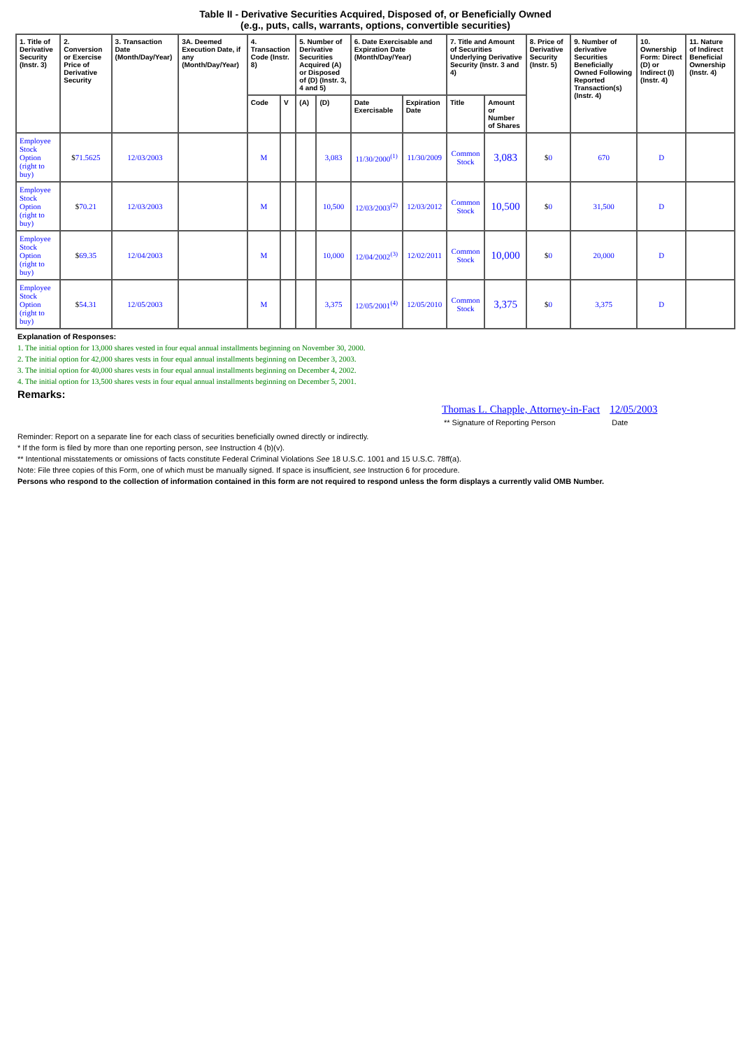Table II - Derivative Securities Acquired, Disposed of, or Beneficially Owned
(e.g., puts, calls, warrants, options, convertible securities)
| 1. Title of Derivative Security (Instr. 3) | 2. Conversion or Exercise Price of Derivative Security | 3. Transaction Date (Month/Day/Year) | 3A. Deemed Execution Date, if any (Month/Day/Year) | 4. Transaction Code (Instr. 8) | | 5. Number of Derivative Securities Acquired (A) or Disposed of (D) (Instr. 3, 4 and 5) | | 6. Date Exercisable and Expiration Date (Month/Day/Year) | | 7. Title and Amount of Securities Underlying Derivative Security (Instr. 3 and 4) | | 8. Price of Derivative Security (Instr. 5) | 9. Number of derivative Securities Beneficially Owned Following Reported Transaction(s) (Instr. 4) | 10. Ownership Form: Direct (D) or Indirect (I) (Instr. 4) | 11. Nature of Indirect Beneficial Ownership (Instr. 4) |
| --- | --- | --- | --- | --- | --- | --- | --- | --- | --- | --- | --- | --- | --- | --- | --- |
| | | | | Code | V | (A) | (D) | Date Exercisable | Expiration Date | Title | Amount or Number of Shares | | | | |
| Employee Stock Option (right to buy) | $ 71.5625 | 12/03/2003 | | M | | | 3,083 | 11/30/2000<sup>(1)</sup> | 11/30/2009 | Common Stock | 3,083 | $ 0 | 670 | D | |
| Employee Stock Option (right to buy) | $ 70.21 | 12/03/2003 | | M | | | 10,500 | 12/03/2003<sup>(2)</sup> | 12/03/2012 | Common Stock | 10,500 | $ 0 | 31,500 | D | |
| Employee Stock Option (right to buy) | $ 69.35 | 12/04/2003 | | M | | | 10,000 | 12/04/2002<sup>(3)</sup> | 12/02/2011 | Common Stock | 10,000 | $ 0 | 20,000 | D | |
| Employee Stock Option (right to buy) | $ 54.31 | 12/05/2003 | | M | | | 3,375 | 12/05/2001<sup>(4)</sup> | 12/05/2010 | Common Stock | 3,375 | $ 0 | 3,375 | D | |
Explanation of Responses:
1. The initial option for 13,000 shares vested in four equal annual installments beginning on November 30, 2000.
2. The initial option for 42,000 shares vests in four equal annual installments beginning on December 3, 2003.
3. The initial option for 40,000 shares vests in four equal annual installments beginning on December 4, 2002.
4. The initial option for 13,500 shares vests in four equal annual installments beginning on December 5, 2001.
Remarks:
Thomas L. Chapple, Attorney-in-Fact
** Signature of Reporting Person
12/05/2003
Date
Reminder: Report on a separate line for each class of securities beneficially owned directly or indirectly.
* If the form is filed by more than one reporting person, see Instruction 4 (b)(v).
** Intentional misstatements or omissions of facts constitute Federal Criminal Violations See 18 U.S.C. 1001 and 15 U.S.C. 78ff(a).
Note: File three copies of this Form, one of which must be manually signed. If space is insufficient, see Instruction 6 for procedure.
Persons who respond to the collection of information contained in this form are not required to respond unless the form displays a currently valid OMB Number.